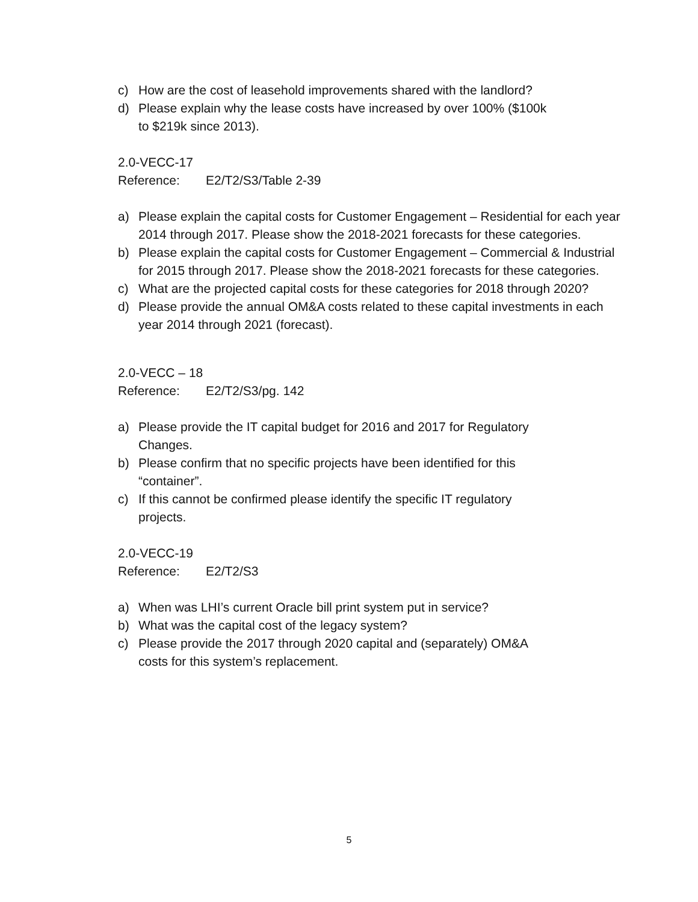c) How are the cost of leasehold improvements shared with the landlord?
d) Please explain why the lease costs have increased by over 100% ($100k
to $219k since 2013).
2.0-VECC-17
Reference: E2/T2/S3/Table 2-39
a) Please explain the capital costs for Customer Engagement – Residential for each year 2014 through 2017. Please show the 2018-2021 forecasts for these categories.
b) Please explain the capital costs for Customer Engagement – Commercial & Industrial for 2015 through 2017. Please show the 2018-2021 forecasts for these categories.
c) What are the projected capital costs for these categories for 2018 through 2020?
d) Please provide the annual OM&A costs related to these capital investments in each year 2014 through 2021 (forecast).
2.0-VECC – 18
Reference: E2/T2/S3/pg. 142
a) Please provide the IT capital budget for 2016 and 2017 for Regulatory
Changes.
b) Please confirm that no specific projects have been identified for this
“container”.
c) If this cannot be confirmed please identify the specific IT regulatory
projects.
2.0-VECC-19
Reference: E2/T2/S3
a) When was LHI’s current Oracle bill print system put in service?
b) What was the capital cost of the legacy system?
c) Please provide the 2017 through 2020 capital and (separately) OM&A
costs for this system’s replacement.
5